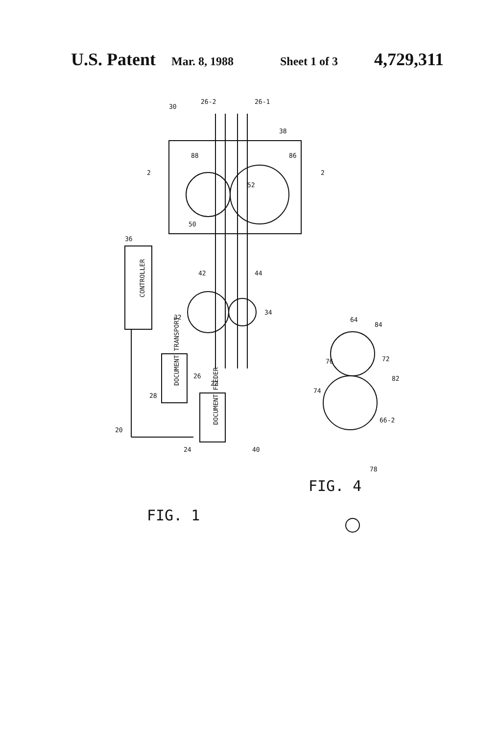U.S. Patent Mar. 8, 1988 Sheet 1 of 3 4,729,311
CONTROLLER
DOCUMENT TRANSPORT
DOCUMENT FEEDER
30
26-2
26-1
38
86
88
2
2
52
50
36
42
44
32
34
26
22
28
20
24
40
FIG. 1
FIG. 4
64
84
72
82
76
74
66-2
78